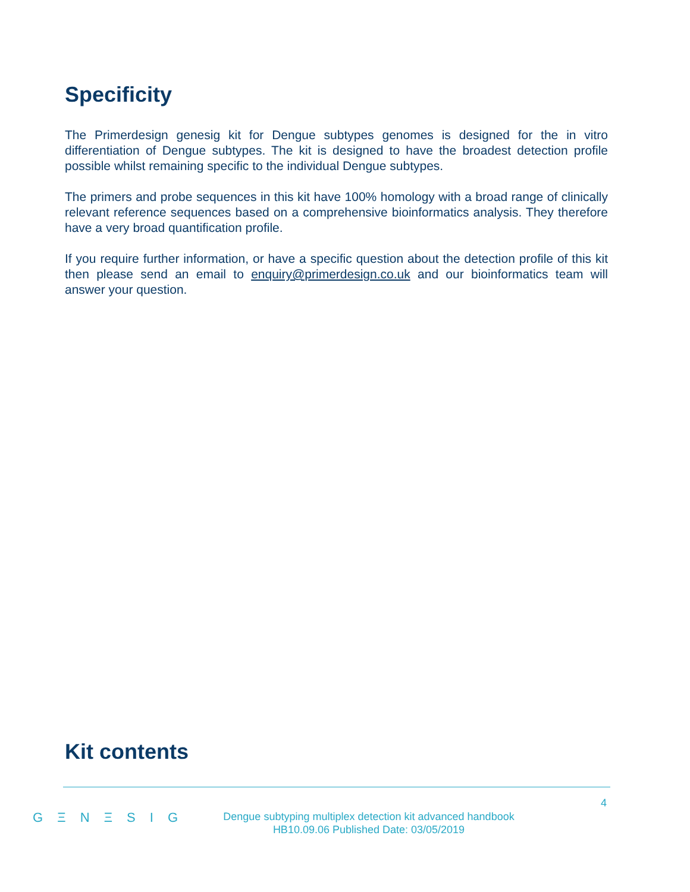Specificity
The Primerdesign genesig kit for Dengue subtypes genomes is designed for the in vitro differentiation of Dengue subtypes. The kit is designed to have the broadest detection profile possible whilst remaining specific to the individual Dengue subtypes.
The primers and probe sequences in this kit have 100% homology with a broad range of clinically relevant reference sequences based on a comprehensive bioinformatics analysis. They therefore have a very broad quantification profile.
If you require further information, or have a specific question about the detection profile of this kit then please send an email to enquiry@primerdesign.co.uk and our bioinformatics team will answer your question.
Kit contents
4
G Ξ N Ξ S I G
Dengue subtyping multiplex detection kit advanced handbook
HB10.09.06 Published Date: 03/05/2019